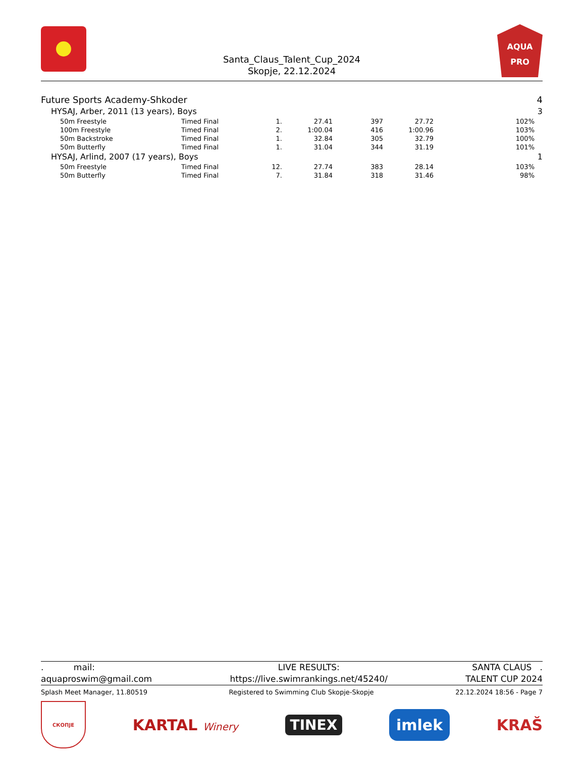AQUA
PRO
Santa_Claus_Talent_Cup_2024
Skopje, 22.12.2024
| Future Sports Academy-Shkoder | | | | | | | 4 |
| HYSAJ, Arber, 2011 (13 years), Boys | | | | | | | 3 |
| 50m Freestyle | Timed Final | 1. | 27.41 | 397 | 27.72 | 102% | |
| 100m Freestyle | Timed Final | 2. | 1:00.04 | 416 | 1:00.96 | 103% | |
| 50m Backstroke | Timed Final | 1. | 32.84 | 305 | 32.79 | 100% | |
| 50m Butterfly | Timed Final | 1. | 31.04 | 344 | 31.19 | 101% | |
| HYSAJ, Arlind, 2007 (17 years), Boys | | | | | | | 1 |
| 50m Freestyle | Timed Final | 12. | 27.74 | 383 | 28.14 | 103% | |
| 50m Butterfly | Timed Final | 7. | 31.84 | 318 | 31.46 | 98% | |
. mail:
aquaproswim@gmail.com
LIVE RESULTS:
https://live.swimrankings.net/45240/
SANTA CLAUS .
TALENT CUP 2024
Splash Meet Manager, 11.80519 Registered to Swimming Club Skopje-Skopje 22.12.2024 18:56 - Page 7
СКОПЈЕ KARTAL Winery TINEX imlek KRAŠ